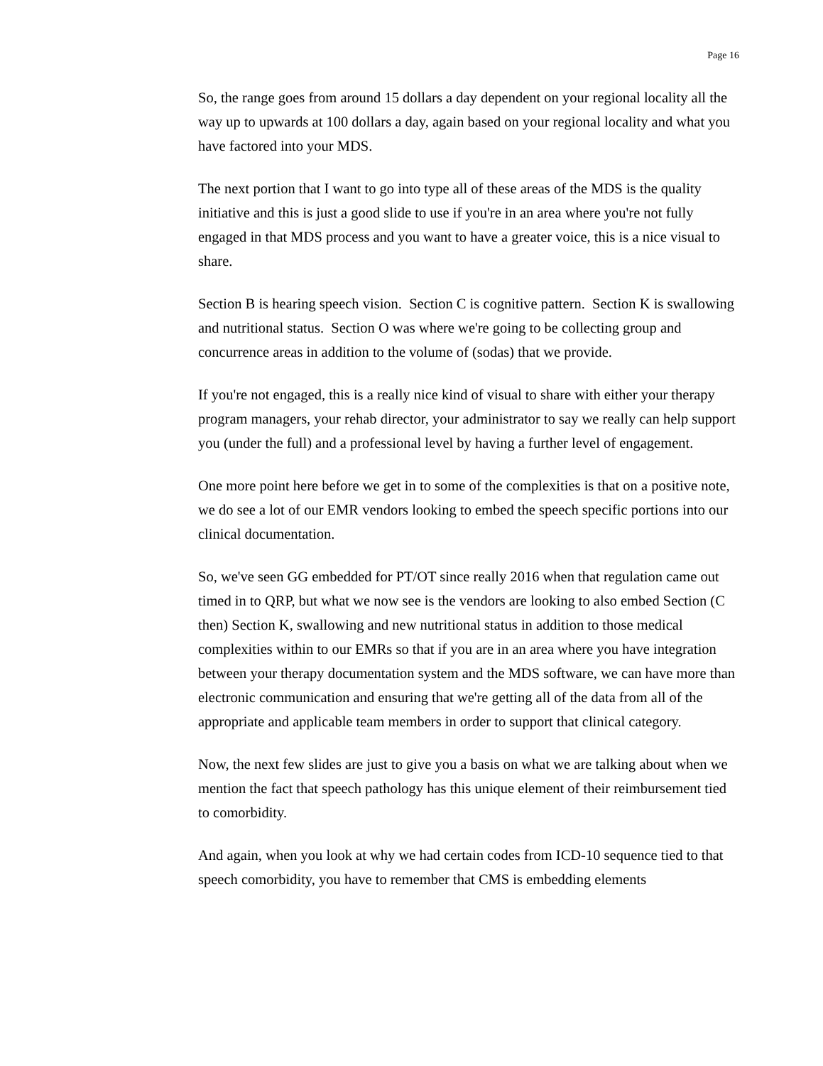Page 16
So, the range goes from around 15 dollars a day dependent on your regional locality all the way up to upwards at 100 dollars a day, again based on your regional locality and what you have factored into your MDS.
The next portion that I want to go into type all of these areas of the MDS is the quality initiative and this is just a good slide to use if you're in an area where you're not fully engaged in that MDS process and you want to have a greater voice, this is a nice visual to share.
Section B is hearing speech vision. Section C is cognitive pattern. Section K is swallowing and nutritional status. Section O was where we're going to be collecting group and concurrence areas in addition to the volume of (sodas) that we provide.
If you're not engaged, this is a really nice kind of visual to share with either your therapy program managers, your rehab director, your administrator to say we really can help support you (under the full) and a professional level by having a further level of engagement.
One more point here before we get in to some of the complexities is that on a positive note, we do see a lot of our EMR vendors looking to embed the speech specific portions into our clinical documentation.
So, we've seen GG embedded for PT/OT since really 2016 when that regulation came out timed in to QRP, but what we now see is the vendors are looking to also embed Section (C then) Section K, swallowing and new nutritional status in addition to those medical complexities within to our EMRs so that if you are in an area where you have integration between your therapy documentation system and the MDS software, we can have more than electronic communication and ensuring that we're getting all of the data from all of the appropriate and applicable team members in order to support that clinical category.
Now, the next few slides are just to give you a basis on what we are talking about when we mention the fact that speech pathology has this unique element of their reimbursement tied to comorbidity.
And again, when you look at why we had certain codes from ICD-10 sequence tied to that speech comorbidity, you have to remember that CMS is embedding elements